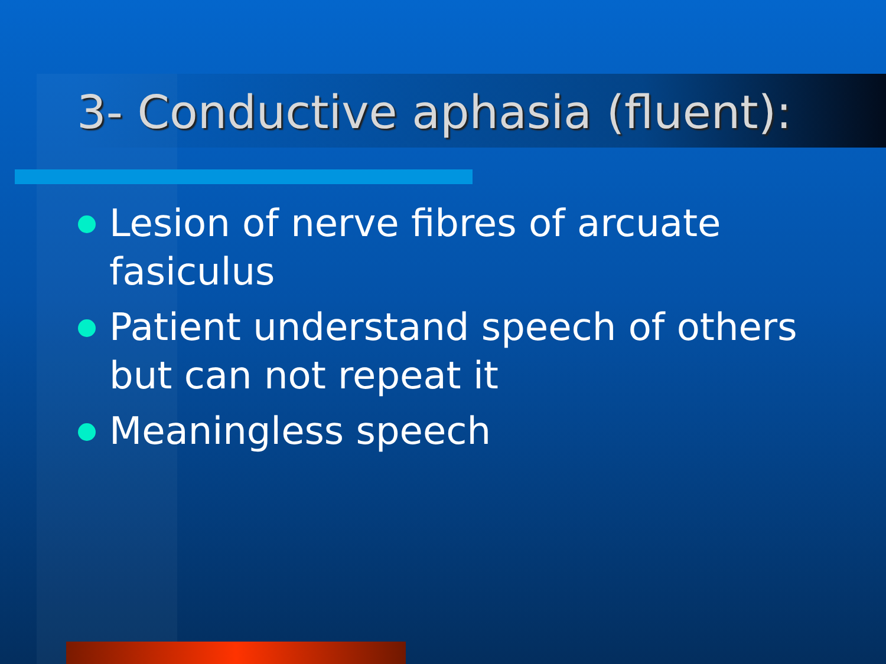3- Conductive aphasia (fluent):
Lesion of nerve fibres of arcuate fasiculus
Patient understand speech of others but can not repeat it
Meaningless speech